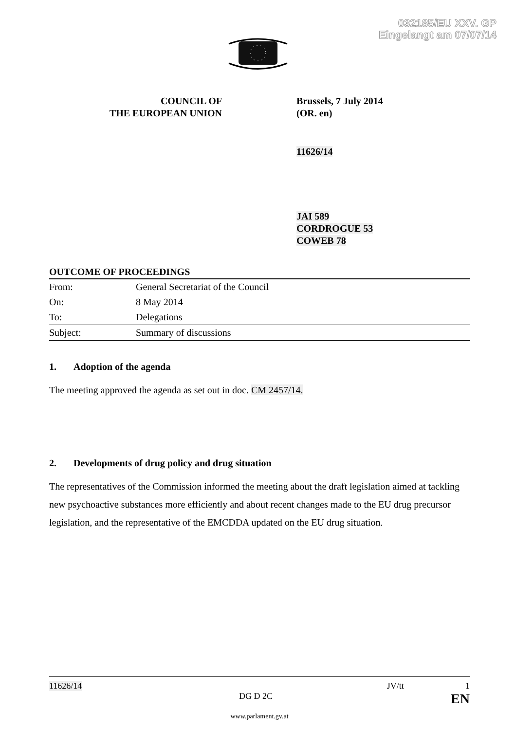032185/EU XXV. GP
Eingelangt am 07/07/14
COUNCIL OF
THE EUROPEAN UNION
Brussels, 7 July 2014
(OR. en)
11626/14
JAI 589
CORDROGUE 53
COWEB 78
OUTCOME OF PROCEEDINGS
| From: | General Secretariat of the Council |
| On: | 8 May 2014 |
| To: | Delegations |
| Subject: | Summary of discussions |
1. Adoption of the agenda
The meeting approved the agenda as set out in doc. CM 2457/14.
2. Developments of drug policy and drug situation
The representatives of the Commission informed the meeting about the draft legislation aimed at tackling new psychoactive substances more efficiently and about recent changes made to the EU drug precursor legislation, and the representative of the EMCDDA updated on the EU drug situation.
11626/14 JV/tt 1
DG D 2C EN
www.parlament.gv.at